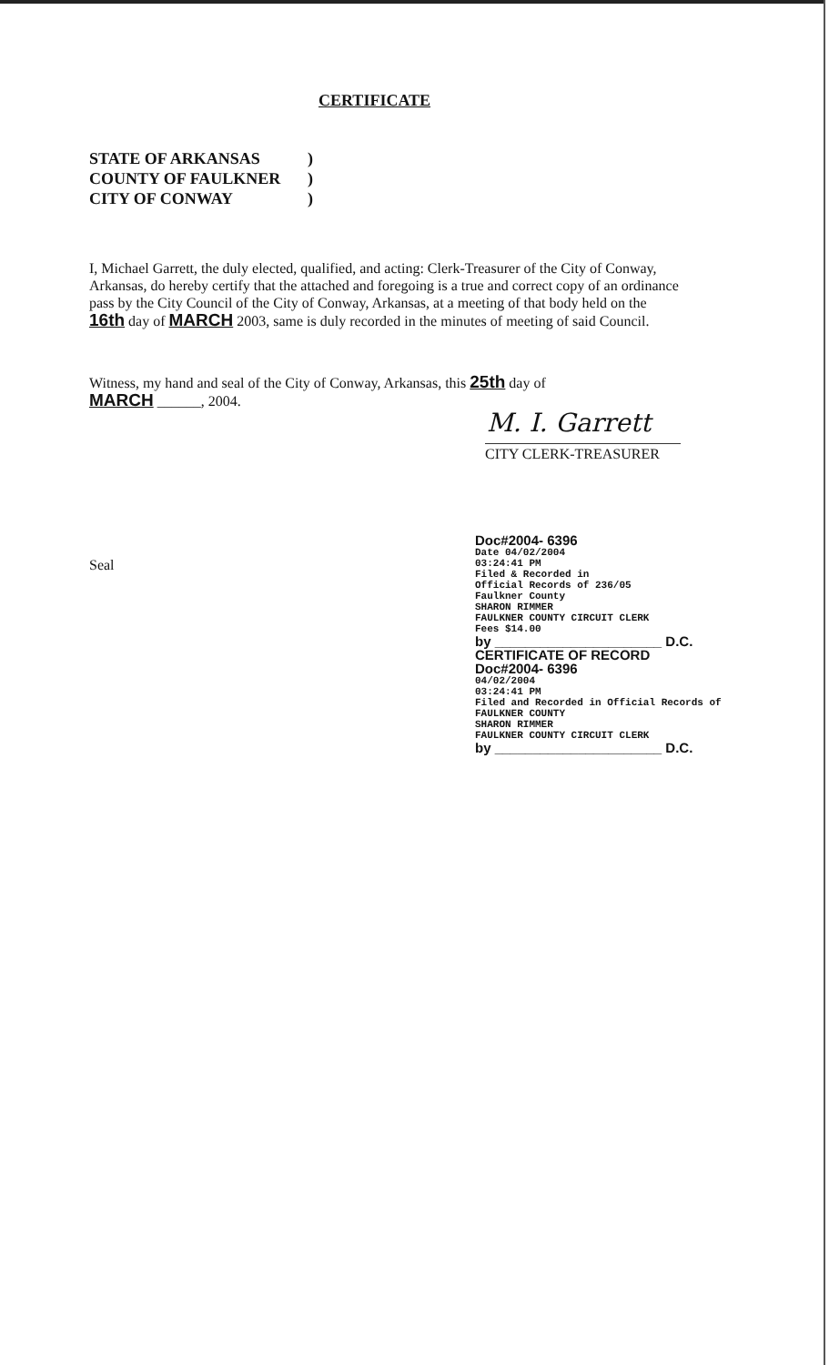CERTIFICATE
STATE OF ARKANSAS)
COUNTY OF FAULKNER)
CITY OF CONWAY)
I, Michael Garrett, the duly elected, qualified, and acting: Clerk-Treasurer of the City of Conway, Arkansas, do hereby certify that the attached and foregoing is a true and correct copy of an ordinance pass by the City Council of the City of Conway, Arkansas, at a meeting of that body held on the 16th day of MARCH 2003, same is duly recorded in the minutes of meeting of said Council.
Witness, my hand and seal of the City of Conway, Arkansas, this 25th day of
MARCH ______, 2004.
M. I. Garrett
CITY CLERK-TREASURER
Seal
Doc#2004- 6396
Date 04/02/2004
03:24:41 PM
Filed & Recorded in
Official Records of 236/05
Faulkner County
SHARON RIMMER
FAULKNER COUNTY CIRCUIT CLERK
Fees $14.00
by ______________________ D.C.
CERTIFICATE OF RECORD
Doc#2004- 6396
04/02/2004
03:24:41 PM
Filed and Recorded in Official Records of
FAULKNER COUNTY
SHARON RIMMER
FAULKNER COUNTY CIRCUIT CLERK
by ______________________ D.C.